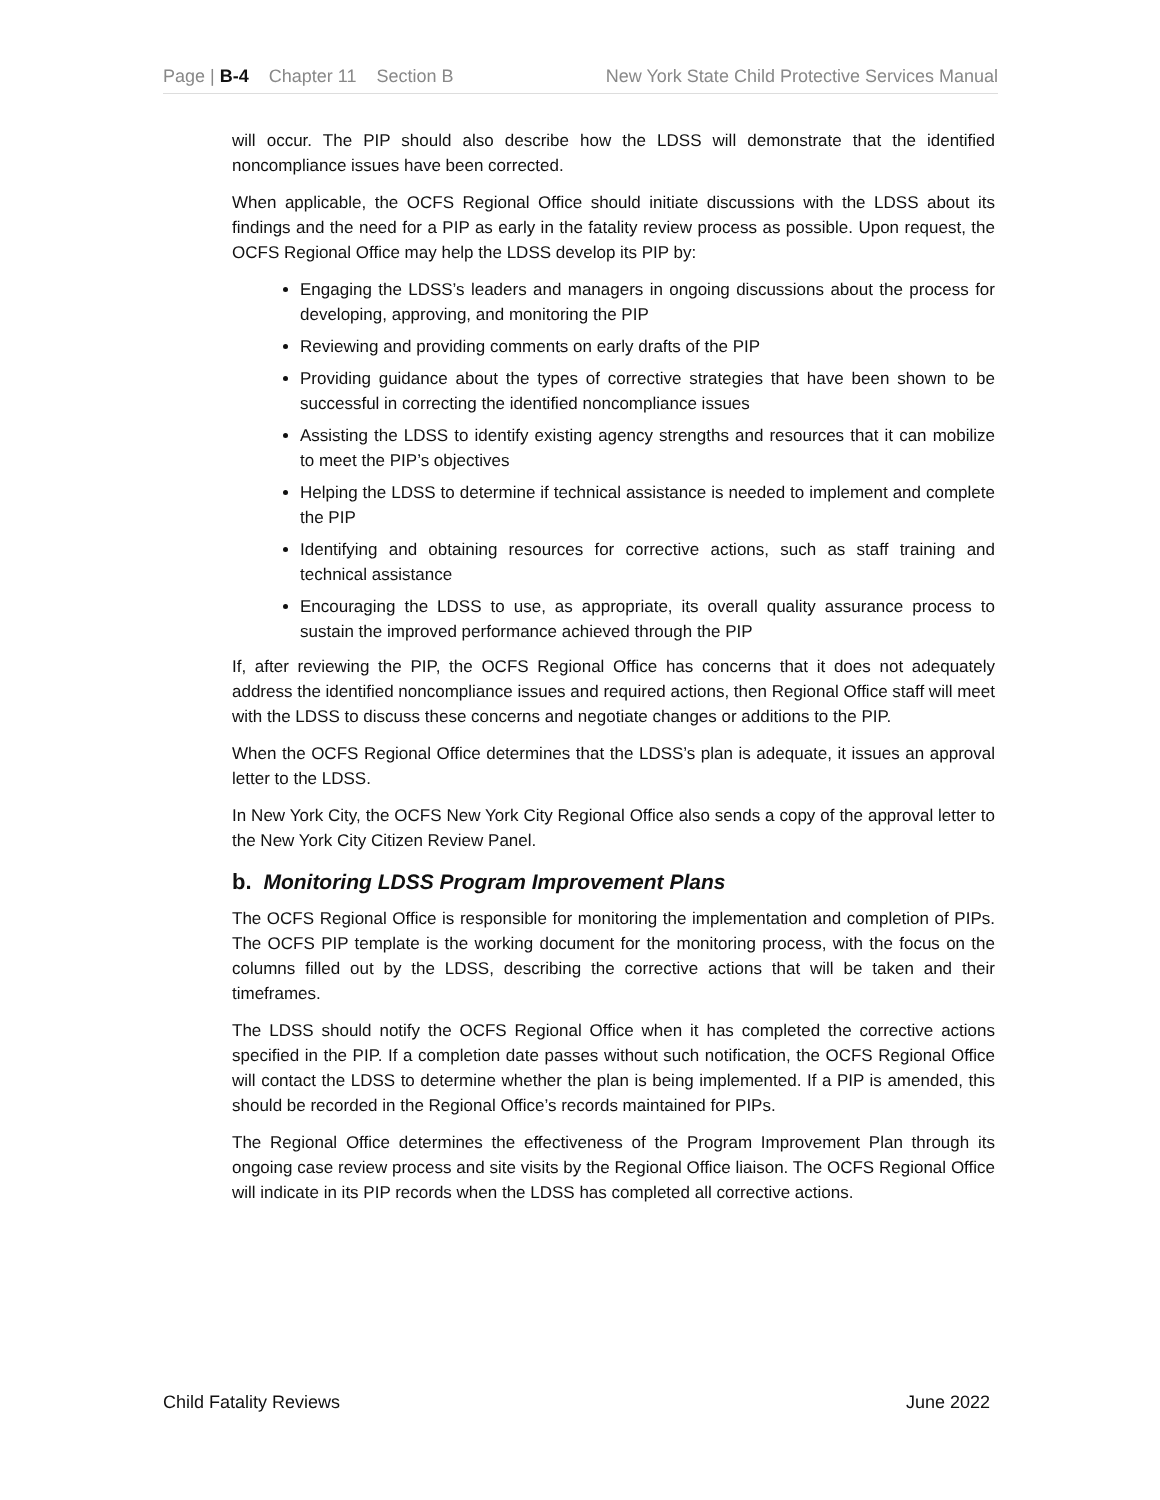Page | B-4 Chapter 11 Section B New York State Child Protective Services Manual
will occur. The PIP should also describe how the LDSS will demonstrate that the identified noncompliance issues have been corrected.
When applicable, the OCFS Regional Office should initiate discussions with the LDSS about its findings and the need for a PIP as early in the fatality review process as possible. Upon request, the OCFS Regional Office may help the LDSS develop its PIP by:
Engaging the LDSS’s leaders and managers in ongoing discussions about the process for developing, approving, and monitoring the PIP
Reviewing and providing comments on early drafts of the PIP
Providing guidance about the types of corrective strategies that have been shown to be successful in correcting the identified noncompliance issues
Assisting the LDSS to identify existing agency strengths and resources that it can mobilize to meet the PIP’s objectives
Helping the LDSS to determine if technical assistance is needed to implement and complete the PIP
Identifying and obtaining resources for corrective actions, such as staff training and technical assistance
Encouraging the LDSS to use, as appropriate, its overall quality assurance process to sustain the improved performance achieved through the PIP
If, after reviewing the PIP, the OCFS Regional Office has concerns that it does not adequately address the identified noncompliance issues and required actions, then Regional Office staff will meet with the LDSS to discuss these concerns and negotiate changes or additions to the PIP.
When the OCFS Regional Office determines that the LDSS’s plan is adequate, it issues an approval letter to the LDSS.
In New York City, the OCFS New York City Regional Office also sends a copy of the approval letter to the New York City Citizen Review Panel.
b. Monitoring LDSS Program Improvement Plans
The OCFS Regional Office is responsible for monitoring the implementation and completion of PIPs. The OCFS PIP template is the working document for the monitoring process, with the focus on the columns filled out by the LDSS, describing the corrective actions that will be taken and their timeframes.
The LDSS should notify the OCFS Regional Office when it has completed the corrective actions specified in the PIP. If a completion date passes without such notification, the OCFS Regional Office will contact the LDSS to determine whether the plan is being implemented. If a PIP is amended, this should be recorded in the Regional Office’s records maintained for PIPs.
The Regional Office determines the effectiveness of the Program Improvement Plan through its ongoing case review process and site visits by the Regional Office liaison. The OCFS Regional Office will indicate in its PIP records when the LDSS has completed all corrective actions.
Child Fatality Reviews June 2022